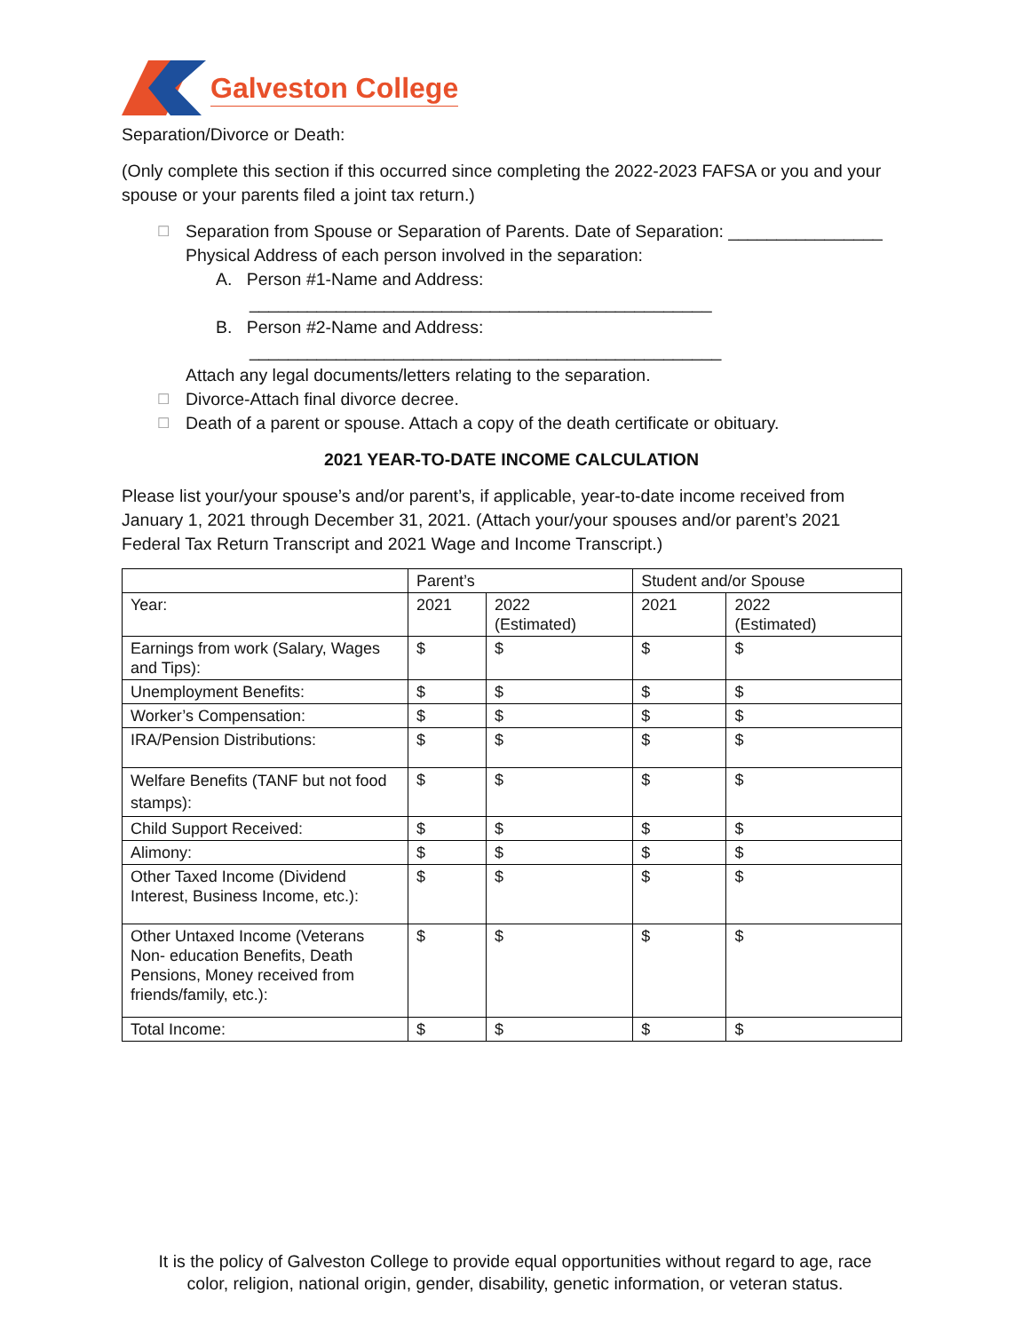Galveston College
Separation/Divorce or Death:
(Only complete this section if this occurred since completing the 2022-2023 FAFSA or you and your spouse or your parents filed a joint tax return.)
☐
Separation from Spouse or Separation of Parents. Date of Separation: ________________
Physical Address of each person involved in the separation:
A. Person #1-Name and Address:
________________________________________________
B. Person #2-Name and Address:
_________________________________________________
Attach any legal documents/letters relating to the separation.
☐
Divorce-Attach final divorce decree.
☐
Death of a parent or spouse. Attach a copy of the death certificate or obituary.
2021 YEAR-TO-DATE INCOME CALCULATION
Please list your/your spouse’s and/or parent’s, if applicable, year-to-date income received from January 1, 2021 through December 31, 2021. (Attach your/your spouses and/or parent’s 2021 Federal Tax Return Transcript and 2021 Wage and Income Transcript.)
| | Parent’s | | Student and/or Spouse | |
| Year: | 2021 | 2022 (Estimated) | 2021 | 2022 (Estimated) |
| Earnings from work (Salary, Wages and Tips): | $ | $ | $ | $ |
| Unemployment Benefits: | $ | $ | $ | $ |
| Worker’s Compensation: | $ | $ | $ | $ |
| IRA/Pension Distributions: | $ | $ | $ | $ |
| Welfare Benefits (TANF but not food stamps): | $ | $ | $ | $ |
| Child Support Received: | $ | $ | $ | $ |
| Alimony: | $ | $ | $ | $ |
| Other Taxed Income (Dividend Interest, Business Income, etc.): | $ | $ | $ | $ |
| Other Untaxed Income (Veterans Non- education Benefits, Death Pensions, Money received from friends/family, etc.): | $ | $ | $ | $ |
| Total Income: | $ | $ | $ | $ |
It is the policy of Galveston College to provide equal opportunities without regard to age, race
color, religion, national origin, gender, disability, genetic information, or veteran status.